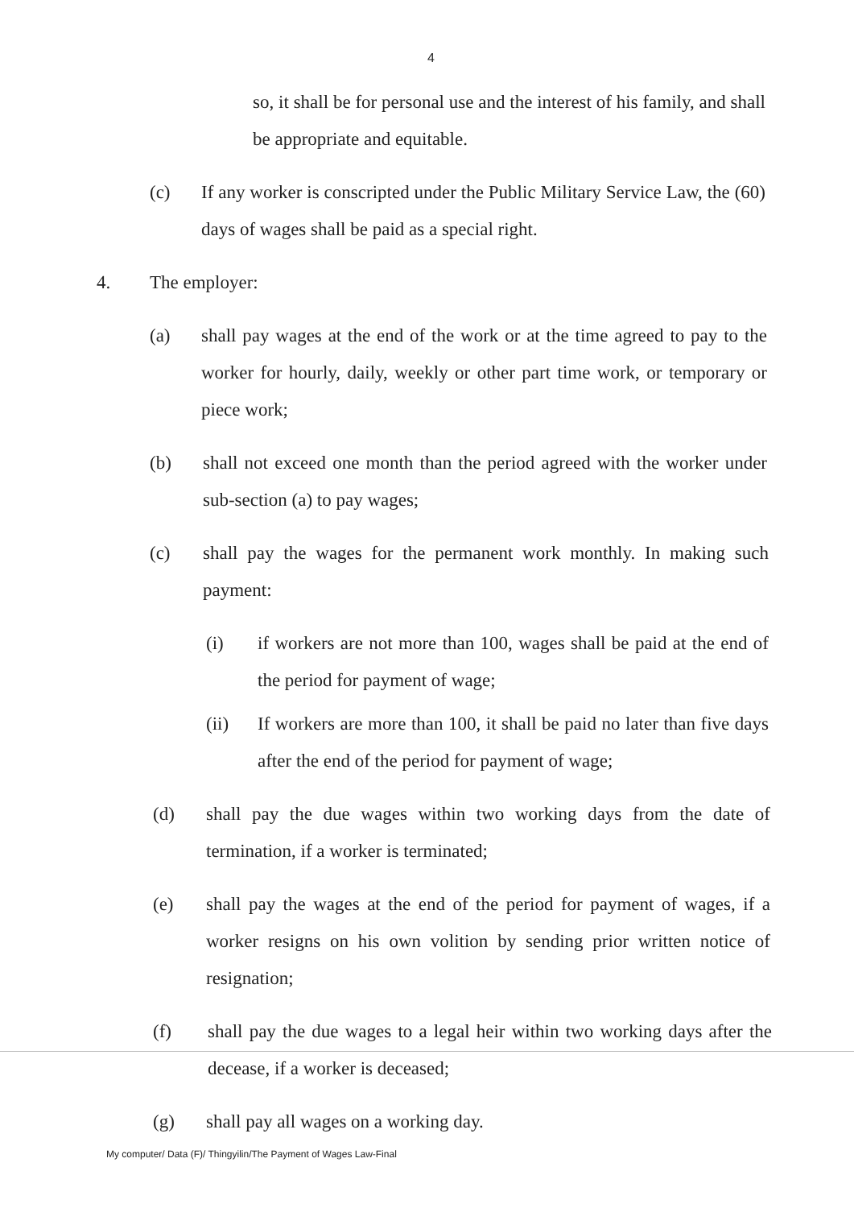4
so, it shall be for personal use and the interest of his family, and shall be appropriate and equitable.
(c) If any worker is conscripted under the Public Military Service Law, the (60) days of wages shall be paid as a special right.
4. The employer:
(a) shall pay wages at the end of the work or at the time agreed to pay to the worker for hourly, daily, weekly or other part time work, or temporary or piece work;
(b) shall not exceed one month than the period agreed with the worker under sub-section (a) to pay wages;
(c) shall pay the wages for the permanent work monthly. In making such payment:
(i) if workers are not more than 100, wages shall be paid at the end of the period for payment of wage;
(ii) If workers are more than 100, it shall be paid no later than five days after the end of the period for payment of wage;
(d) shall pay the due wages within two working days from the date of termination, if a worker is terminated;
(e) shall pay the wages at the end of the period for payment of wages, if a worker resigns on his own volition by sending prior written notice of resignation;
(f) shall pay the due wages to a legal heir within two working days after the decease, if a worker is deceased;
(g) shall pay all wages on a working day.
My computer/ Data (F)/ Thingyilin/The Payment of Wages Law-Final